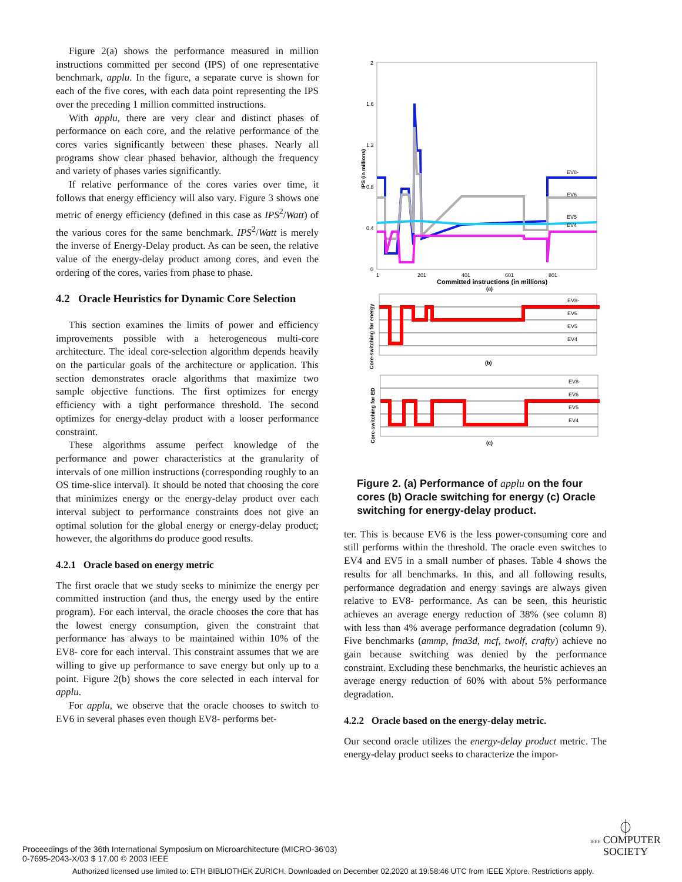Figure 2(a) shows the performance measured in million instructions committed per second (IPS) of one representative benchmark, applu. In the figure, a separate curve is shown for each of the five cores, with each data point representing the IPS over the preceding 1 million committed instructions.
With applu, there are very clear and distinct phases of performance on each core, and the relative performance of the cores varies significantly between these phases. Nearly all programs show clear phased behavior, although the frequency and variety of phases varies significantly.
If relative performance of the cores varies over time, it follows that energy efficiency will also vary. Figure 3 shows one metric of energy efficiency (defined in this case as IPS<sup>2</sup>/Watt) of the various cores for the same benchmark. IPS<sup>2</sup>/Watt is merely the inverse of Energy-Delay product. As can be seen, the relative value of the energy-delay product among cores, and even the ordering of the cores, varies from phase to phase.
4.2 Oracle Heuristics for Dynamic Core Selection
This section examines the limits of power and efficiency improvements possible with a heterogeneous multi-core architecture. The ideal core-selection algorithm depends heavily on the particular goals of the architecture or application. This section demonstrates oracle algorithms that maximize two sample objective functions. The first optimizes for energy efficiency with a tight performance threshold. The second optimizes for energy-delay product with a looser performance constraint.
These algorithms assume perfect knowledge of the performance and power characteristics at the granularity of intervals of one million instructions (corresponding roughly to an OS time-slice interval). It should be noted that choosing the core that minimizes energy or the energy-delay product over each interval subject to performance constraints does not give an optimal solution for the global energy or energy-delay product; however, the algorithms do produce good results.
4.2.1 Oracle based on energy metric
The first oracle that we study seeks to minimize the energy per committed instruction (and thus, the energy used by the entire program). For each interval, the oracle chooses the core that has the lowest energy consumption, given the constraint that performance has always to be maintained within 10% of the EV8- core for each interval. This constraint assumes that we are willing to give up performance to save energy but only up to a point. Figure 2(b) shows the core selected in each interval for applu.
For applu, we observe that the oracle chooses to switch to EV6 in several phases even though EV8- performs bet-
2
1.6
1.2
0.8
0.4
0
1
201
401
601
801
Committed instructions (in millions)
(a)
IPS (in millions)
EV8-
EV6
EV5
EV4
EV8-
EV6
EV5
EV4
(b)
Core-switching for energy
EV8-
EV6
EV5
EV4
(c)
Core-switching for ED
Figure 2. (a) Performance of applu on the four cores (b) Oracle switching for energy (c) Oracle switching for energy-delay product.
ter. This is because EV6 is the less power-consuming core and still performs within the threshold. The oracle even switches to EV4 and EV5 in a small number of phases. Table 4 shows the results for all benchmarks. In this, and all following results, performance degradation and energy savings are always given relative to EV8- performance. As can be seen, this heuristic achieves an average energy reduction of 38% (see column 8) with less than 4% average performance degradation (column 9). Five benchmarks (ammp, fma3d, mcf, twolf, crafty) achieve no gain because switching was denied by the performance constraint. Excluding these benchmarks, the heuristic achieves an average energy reduction of 60% with about 5% performance degradation.
4.2.2 Oracle based on the energy-delay metric.
Our second oracle utilizes the energy-delay product metric. The energy-delay product seeks to characterize the impor-
Proceedings of the 36th International Symposium on Microarchitecture (MICRO-36’03)
0-7695-2043-X/03 $ 17.00 © 2003 IEEE
⏀
IEEE COMPUTER
SOCIETY
Authorized licensed use limited to: ETH BIBLIOTHEK ZURICH. Downloaded on December 02,2020 at 19:58:46 UTC from IEEE Xplore. Restrictions apply.